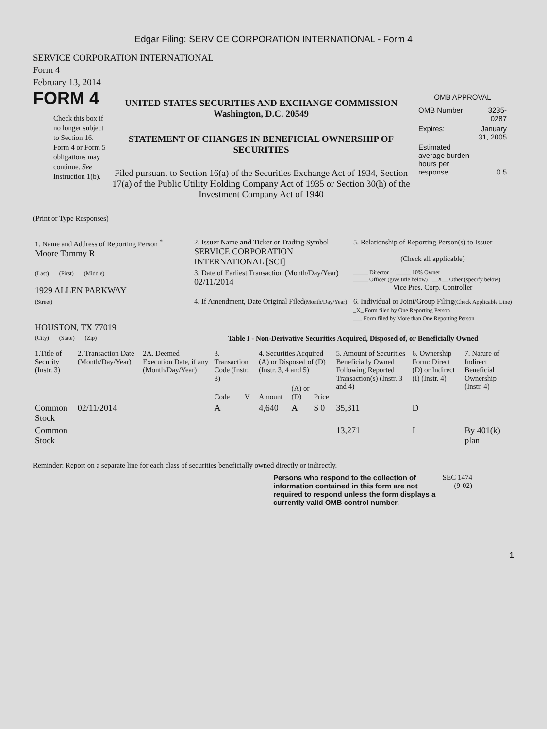Edgar Filing: SERVICE CORPORATION INTERNATIONAL - Form 4
SERVICE CORPORATION INTERNATIONAL
Form 4
February 13, 2014
FORM 4
Check this box if no longer subject to Section 16. Form 4 or Form 5 obligations may continue. See Instruction 1(b).
UNITED STATES SECURITIES AND EXCHANGE COMMISSION
Washington, D.C. 20549
STATEMENT OF CHANGES IN BENEFICIAL OWNERSHIP OF SECURITIES
Filed pursuant to Section 16(a) of the Securities Exchange Act of 1934, Section 17(a) of the Public Utility Holding Company Act of 1935 or Section 30(h) of the Investment Company Act of 1940
OMB APPROVAL
| OMB Number: | 3235-0287 |
| Expires: | January 31, 2005 |
| Estimated average burden hours per response... | 0.5 |
(Print or Type Responses)
| 1. Name and Address of Reporting Person <sup>*</sup> Moore Tammy R | 2. Issuer Name and Ticker or Trading Symbol SERVICE CORPORATION INTERNATIONAL [SCI] | 5. Relationship of Reporting Person(s) to Issuer (Check all applicable) |
| (Last) (First) (Middle) 1929 ALLEN PARKWAY | 3. Date of Earliest Transaction (Month/Day/Year) 02/11/2014 | _____ Director _____ 10% Owner _____ Officer (give title below) __X__ Other (specify below) Vice Pres. Corp. Controller |
| (Street) HOUSTON, TX 77019 | 4. If Amendment, Date Original Filed (Month/Day/Year) | 6. Individual or Joint/Group Filing (Check Applicable Line) _X_ Form filed by One Reporting Person ___ Form filed by More than One Reporting Person |
| (City) (State) (Zip) | Table I - Non-Derivative Securities Acquired, Disposed of, or Beneficially Owned | |
| 1.Title of Security (Instr. 3) | 2. Transaction Date (Month/Day/Year) | 2A. Deemed Execution Date, if any (Month/Day/Year) | 3. Transaction Code (Instr. 8) | | 4. Securities Acquired (A) or Disposed of (D) (Instr. 3, 4 and 5) | | | 5. Amount of Securities Beneficially Owned Following Reported Transaction(s) (Instr. 3 and 4) | 6. Ownership Form: Direct (D) or Indirect (I) (Instr. 4) | 7. Nature of Indirect Beneficial Ownership (Instr. 4) |
| --- | --- | --- | --- | --- | --- | --- | --- | --- | --- | --- |
| | | | Code | V | Amount | (A) or (D) | Price | | | |
| Common Stock | 02/11/2014 | | A | | 4,640 | A | $ 0 | 35,311 | D | |
| Common Stock | | | | | | | | 13,271 | I | By 401(k) plan |
Reminder: Report on a separate line for each class of securities beneficially owned directly or indirectly.
Persons who respond to the collection of information contained in this form are not required to respond unless the form displays a currently valid OMB control number.
SEC 1474 (9-02)
1